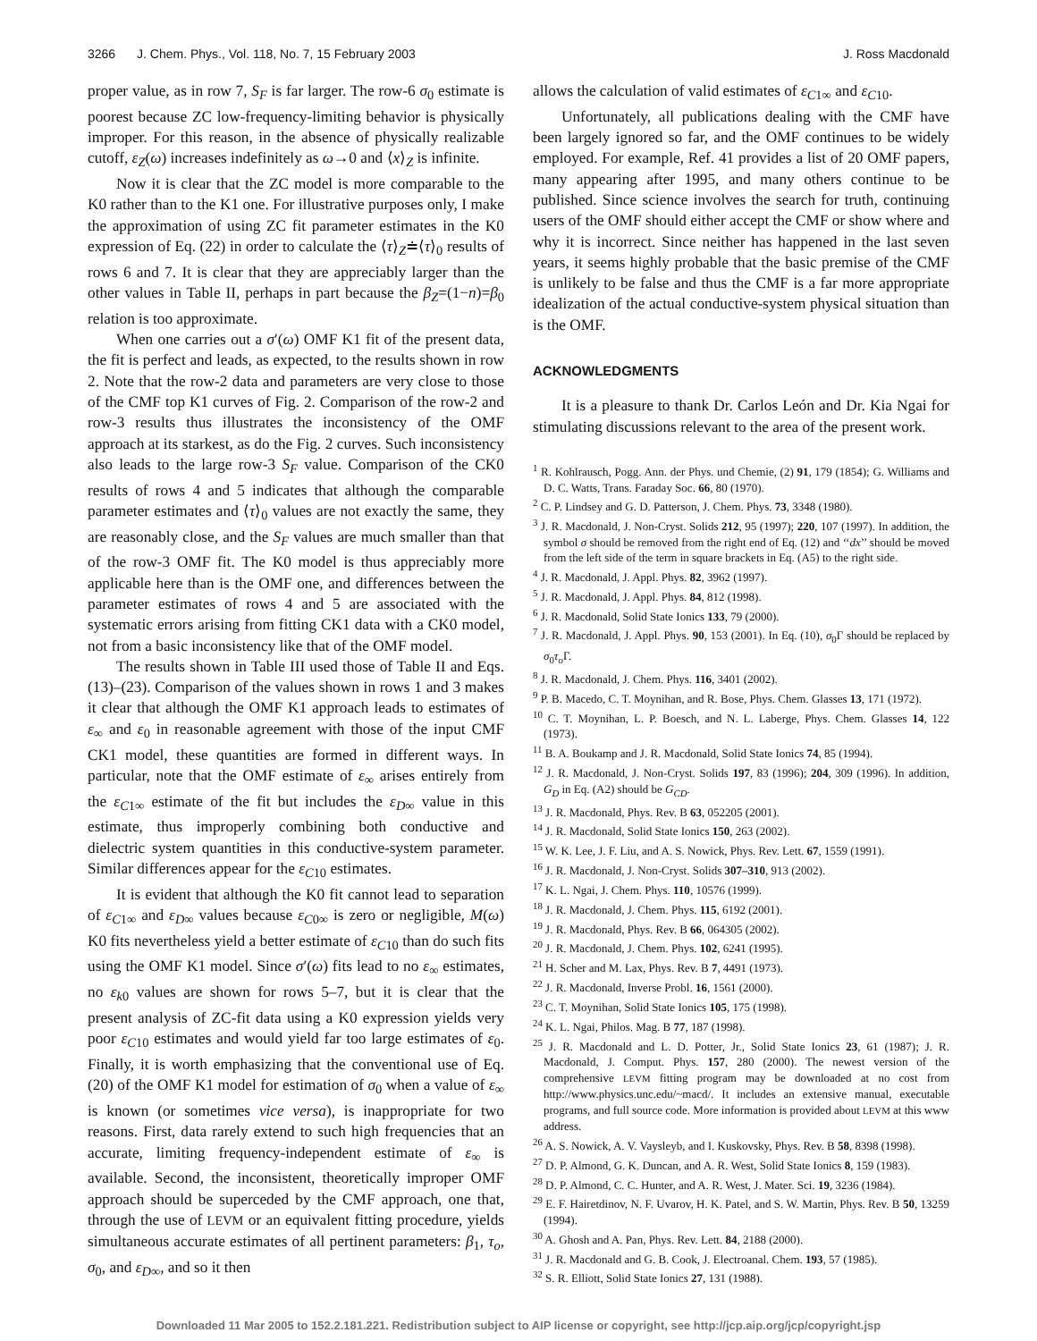3266 J. Chem. Phys., Vol. 118, No. 7, 15 February 2003
J. Ross Macdonald
proper value, as in row 7, S<sub>F</sub> is far larger. The row-6 σ<sub>0</sub> estimate is poorest because ZC low-frequency-limiting behavior is physically improper. For this reason, in the absence of physically realizable cutoff, ε<sub>Z</sub>(ω) increases indefinitely as ω→0 and ⟨x⟩<sub>Z</sub> is infinite.
Now it is clear that the ZC model is more comparable to the K0 rather than to the K1 one. For illustrative purposes only, I make the approximation of using ZC fit parameter estimates in the K0 expression of Eq. (22) in order to calculate the ⟨τ⟩<sub>Z</sub>≐⟨τ⟩<sub>0</sub> results of rows 6 and 7. It is clear that they are appreciably larger than the other values in Table II, perhaps in part because the β<sub>Z</sub>=(1−n)=β<sub>0</sub> relation is too approximate.
When one carries out a σ′(ω) OMF K1 fit of the present data, the fit is perfect and leads, as expected, to the results shown in row 2. Note that the row-2 data and parameters are very close to those of the CMF top K1 curves of Fig. 2. Comparison of the row-2 and row-3 results thus illustrates the inconsistency of the OMF approach at its starkest, as do the Fig. 2 curves. Such inconsistency also leads to the large row-3 S<sub>F</sub> value. Comparison of the CK0 results of rows 4 and 5 indicates that although the comparable parameter estimates and ⟨τ⟩<sub>0</sub> values are not exactly the same, they are reasonably close, and the S<sub>F</sub> values are much smaller than that of the row-3 OMF fit. The K0 model is thus appreciably more applicable here than is the OMF one, and differences between the parameter estimates of rows 4 and 5 are associated with the systematic errors arising from fitting CK1 data with a CK0 model, not from a basic inconsistency like that of the OMF model.
The results shown in Table III used those of Table II and Eqs. (13)–(23). Comparison of the values shown in rows 1 and 3 makes it clear that although the OMF K1 approach leads to estimates of ε<sub>∞</sub> and ε<sub>0</sub> in reasonable agreement with those of the input CMF CK1 model, these quantities are formed in different ways. In particular, note that the OMF estimate of ε<sub>∞</sub> arises entirely from the ε<sub>C1∞</sub> estimate of the fit but includes the ε<sub>D∞</sub> value in this estimate, thus improperly combining both conductive and dielectric system quantities in this conductive-system parameter. Similar differences appear for the ε<sub>C10</sub> estimates.
It is evident that although the K0 fit cannot lead to separation of ε<sub>C1∞</sub> and ε<sub>D∞</sub> values because ε<sub>C0∞</sub> is zero or negligible, M(ω) K0 fits nevertheless yield a better estimate of ε<sub>C10</sub> than do such fits using the OMF K1 model. Since σ′(ω) fits lead to no ε<sub>∞</sub> estimates, no ε<sub>k0</sub> values are shown for rows 5–7, but it is clear that the present analysis of ZC-fit data using a K0 expression yields very poor ε<sub>C10</sub> estimates and would yield far too large estimates of ε<sub>0</sub>. Finally, it is worth emphasizing that the conventional use of Eq. (20) of the OMF K1 model for estimation of σ<sub>0</sub> when a value of ε<sub>∞</sub> is known (or sometimes vice versa), is inappropriate for two reasons. First, data rarely extend to such high frequencies that an accurate, limiting frequency-independent estimate of ε<sub>∞</sub> is available. Second, the inconsistent, theoretically improper OMF approach should be superceded by the CMF approach, one that, through the use of LEVM or an equivalent fitting procedure, yields simultaneous accurate estimates of all pertinent parameters: β<sub>1</sub>, τ<sub>o</sub>, σ<sub>0</sub>, and ε<sub>D∞</sub>, and so it then
allows the calculation of valid estimates of ε<sub>C1∞</sub> and ε<sub>C10</sub>.
Unfortunately, all publications dealing with the CMF have been largely ignored so far, and the OMF continues to be widely employed. For example, Ref. 41 provides a list of 20 OMF papers, many appearing after 1995, and many others continue to be published. Since science involves the search for truth, continuing users of the OMF should either accept the CMF or show where and why it is incorrect. Since neither has happened in the last seven years, it seems highly probable that the basic premise of the CMF is unlikely to be false and thus the CMF is a far more appropriate idealization of the actual conductive-system physical situation than is the OMF.
ACKNOWLEDGMENTS
It is a pleasure to thank Dr. Carlos León and Dr. Kia Ngai for stimulating discussions relevant to the area of the present work.
<sup>1</sup> R. Kohlrausch, Pogg. Ann. der Phys. und Chemie, (2) 91, 179 (1854); G. Williams and D. C. Watts, Trans. Faraday Soc. 66, 80 (1970).
<sup>2</sup> C. P. Lindsey and G. D. Patterson, J. Chem. Phys. 73, 3348 (1980).
<sup>3</sup> J. R. Macdonald, J. Non-Cryst. Solids 212, 95 (1997); 220, 107 (1997). In addition, the symbol σ should be removed from the right end of Eq. (12) and ‘‘dx’’ should be moved from the left side of the term in square brackets in Eq. (A5) to the right side.
<sup>4</sup> J. R. Macdonald, J. Appl. Phys. 82, 3962 (1997).
<sup>5</sup> J. R. Macdonald, J. Appl. Phys. 84, 812 (1998).
<sup>6</sup> J. R. Macdonald, Solid State Ionics 133, 79 (2000).
<sup>7</sup> J. R. Macdonald, J. Appl. Phys. 90, 153 (2001). In Eq. (10), σ<sub>0</sub>Γ should be replaced by σ<sub>0</sub>τ<sub>o</sub> Γ.
<sup>8</sup> J. R. Macdonald, J. Chem. Phys. 116, 3401 (2002).
<sup>9</sup> P. B. Macedo, C. T. Moynihan, and R. Bose, Phys. Chem. Glasses 13, 171 (1972).
<sup>10</sup> C. T. Moynihan, L. P. Boesch, and N. L. Laberge, Phys. Chem. Glasses 14, 122 (1973).
<sup>11</sup> B. A. Boukamp and J. R. Macdonald, Solid State Ionics 74, 85 (1994).
<sup>12</sup> J. R. Macdonald, J. Non-Cryst. Solids 197, 83 (1996); 204, 309 (1996). In addition, G<sub>D</sub> in Eq. (A2) should be G<sub>CD</sub>.
<sup>13</sup> J. R. Macdonald, Phys. Rev. B 63, 052205 (2001).
<sup>14</sup> J. R. Macdonald, Solid State Ionics 150, 263 (2002).
<sup>15</sup> W. K. Lee, J. F. Liu, and A. S. Nowick, Phys. Rev. Lett. 67, 1559 (1991).
<sup>16</sup> J. R. Macdonald, J. Non-Cryst. Solids 307–310, 913 (2002).
<sup>17</sup> K. L. Ngai, J. Chem. Phys. 110, 10576 (1999).
<sup>18</sup> J. R. Macdonald, J. Chem. Phys. 115, 6192 (2001).
<sup>19</sup> J. R. Macdonald, Phys. Rev. B 66, 064305 (2002).
<sup>20</sup> J. R. Macdonald, J. Chem. Phys. 102, 6241 (1995).
<sup>21</sup> H. Scher and M. Lax, Phys. Rev. B 7, 4491 (1973).
<sup>22</sup> J. R. Macdonald, Inverse Probl. 16, 1561 (2000).
<sup>23</sup> C. T. Moynihan, Solid State Ionics 105, 175 (1998).
<sup>24</sup> K. L. Ngai, Philos. Mag. B 77, 187 (1998).
<sup>25</sup> J. R. Macdonald and L. D. Potter, Jr., Solid State Ionics 23, 61 (1987); J. R. Macdonald, J. Comput. Phys. 157, 280 (2000). The newest version of the comprehensive LEVM fitting program may be downloaded at no cost from http://www.physics.unc.edu/~macd/. It includes an extensive manual, executable programs, and full source code. More information is provided about LEVM at this www address.
<sup>26</sup> A. S. Nowick, A. V. Vaysleyb, and I. Kuskovsky, Phys. Rev. B 58, 8398 (1998).
<sup>27</sup> D. P. Almond, G. K. Duncan, and A. R. West, Solid State Ionics 8, 159 (1983).
<sup>28</sup> D. P. Almond, C. C. Hunter, and A. R. West, J. Mater. Sci. 19, 3236 (1984).
<sup>29</sup> E. F. Hairetdinov, N. F. Uvarov, H. K. Patel, and S. W. Martin, Phys. Rev. B 50, 13259 (1994).
<sup>30</sup> A. Ghosh and A. Pan, Phys. Rev. Lett. 84, 2188 (2000).
<sup>31</sup> J. R. Macdonald and G. B. Cook, J. Electroanal. Chem. 193, 57 (1985).
<sup>32</sup> S. R. Elliott, Solid State Ionics 27, 131 (1988).
Downloaded 11 Mar 2005 to 152.2.181.221. Redistribution subject to AIP license or copyright, see http://jcp.aip.org/jcp/copyright.jsp